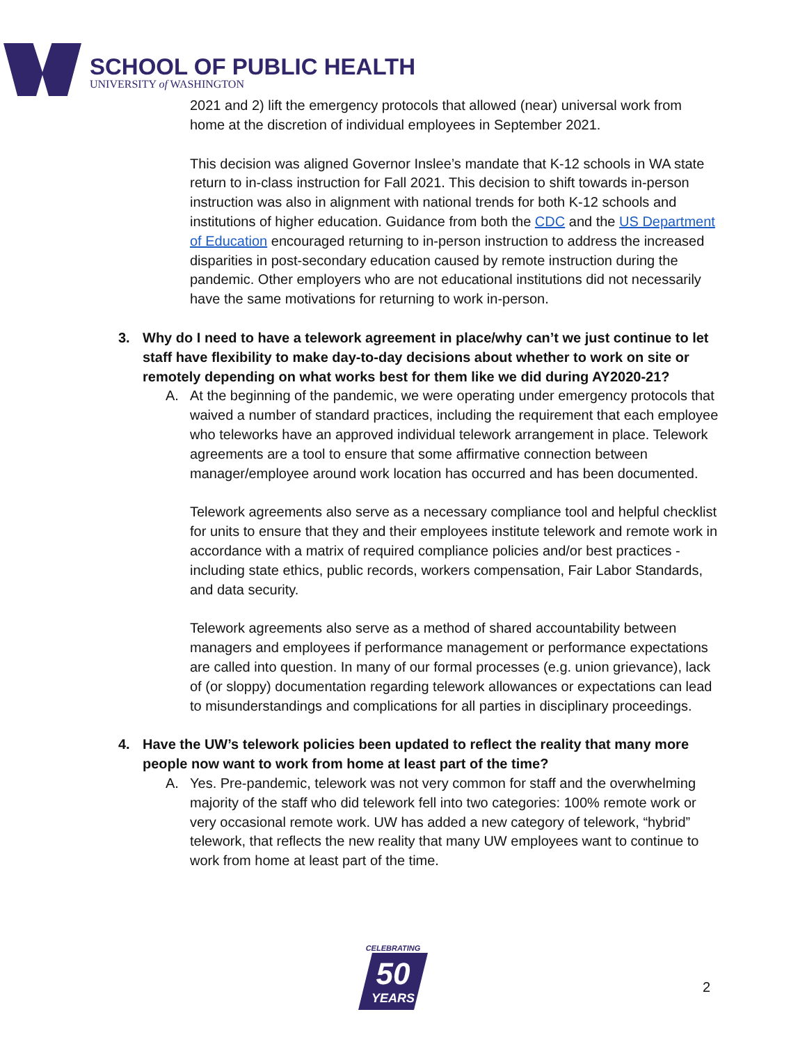SCHOOL OF PUBLIC HEALTH
UNIVERSITY of WASHINGTON
2021 and 2) lift the emergency protocols that allowed (near) universal work from home at the discretion of individual employees in September 2021.
This decision was aligned Governor Inslee’s mandate that K-12 schools in WA state return to in-class instruction for Fall 2021. This decision to shift towards in-person instruction was also in alignment with national trends for both K-12 schools and institutions of higher education. Guidance from both the CDC and the US Department of Education encouraged returning to in-person instruction to address the increased disparities in post-secondary education caused by remote instruction during the pandemic. Other employers who are not educational institutions did not necessarily have the same motivations for returning to work in-person.
3. Why do I need to have a telework agreement in place/why can’t we just continue to let staff have flexibility to make day-to-day decisions about whether to work on site or remotely depending on what works best for them like we did during AY2020-21?
A. At the beginning of the pandemic, we were operating under emergency protocols that waived a number of standard practices, including the requirement that each employee who teleworks have an approved individual telework arrangement in place. Telework agreements are a tool to ensure that some affirmative connection between manager/employee around work location has occurred and has been documented.
Telework agreements also serve as a necessary compliance tool and helpful checklist for units to ensure that they and their employees institute telework and remote work in accordance with a matrix of required compliance policies and/or best practices - including state ethics, public records, workers compensation, Fair Labor Standards, and data security.
Telework agreements also serve as a method of shared accountability between managers and employees if performance management or performance expectations are called into question. In many of our formal processes (e.g. union grievance), lack of (or sloppy) documentation regarding telework allowances or expectations can lead to misunderstandings and complications for all parties in disciplinary proceedings.
4. Have the UW’s telework policies been updated to reflect the reality that many more people now want to work from home at least part of the time?
A. Yes. Pre-pandemic, telework was not very common for staff and the overwhelming majority of the staff who did telework fell into two categories: 100% remote work or very occasional remote work. UW has added a new category of telework, “hybrid” telework, that reflects the new reality that many UW employees want to continue to work from home at least part of the time.
CELEBRATING
50
YEARS
2